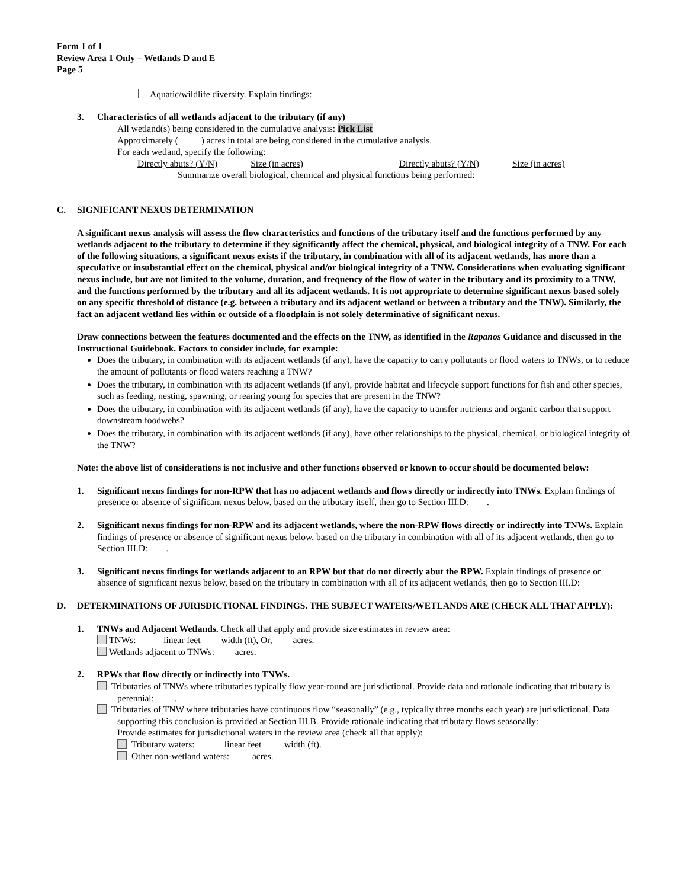Form 1 of 1
Review Area 1 Only – Wetlands D and E
Page 5
Aquatic/wildlife diversity. Explain findings:
3. Characteristics of all wetlands adjacent to the tributary (if any)
All wetland(s) being considered in the cumulative analysis: Pick List
Approximately ( ) acres in total are being considered in the cumulative analysis.
For each wetland, specify the following:
Directly abuts? (Y/N) Size (in acres) Directly abuts? (Y/N) Size (in acres)
Summarize overall biological, chemical and physical functions being performed:
C. SIGNIFICANT NEXUS DETERMINATION
A significant nexus analysis will assess the flow characteristics and functions of the tributary itself and the functions performed by any wetlands adjacent to the tributary to determine if they significantly affect the chemical, physical, and biological integrity of a TNW. For each of the following situations, a significant nexus exists if the tributary, in combination with all of its adjacent wetlands, has more than a speculative or insubstantial effect on the chemical, physical and/or biological integrity of a TNW. Considerations when evaluating significant nexus include, but are not limited to the volume, duration, and frequency of the flow of water in the tributary and its proximity to a TNW, and the functions performed by the tributary and all its adjacent wetlands. It is not appropriate to determine significant nexus based solely on any specific threshold of distance (e.g. between a tributary and its adjacent wetland or between a tributary and the TNW). Similarly, the fact an adjacent wetland lies within or outside of a floodplain is not solely determinative of significant nexus.
Draw connections between the features documented and the effects on the TNW, as identified in the Rapanos Guidance and discussed in the Instructional Guidebook. Factors to consider include, for example:
Does the tributary, in combination with its adjacent wetlands (if any), have the capacity to carry pollutants or flood waters to TNWs, or to reduce the amount of pollutants or flood waters reaching a TNW?
Does the tributary, in combination with its adjacent wetlands (if any), provide habitat and lifecycle support functions for fish and other species, such as feeding, nesting, spawning, or rearing young for species that are present in the TNW?
Does the tributary, in combination with its adjacent wetlands (if any), have the capacity to transfer nutrients and organic carbon that support downstream foodwebs?
Does the tributary, in combination with its adjacent wetlands (if any), have other relationships to the physical, chemical, or biological integrity of the TNW?
Note: the above list of considerations is not inclusive and other functions observed or known to occur should be documented below:
1. Significant nexus findings for non-RPW that has no adjacent wetlands and flows directly or indirectly into TNWs. Explain findings of presence or absence of significant nexus below, based on the tributary itself, then go to Section III.D: .
2. Significant nexus findings for non-RPW and its adjacent wetlands, where the non-RPW flows directly or indirectly into TNWs. Explain findings of presence or absence of significant nexus below, based on the tributary in combination with all of its adjacent wetlands, then go to Section III.D: .
3. Significant nexus findings for wetlands adjacent to an RPW but that do not directly abut the RPW. Explain findings of presence or absence of significant nexus below, based on the tributary in combination with all of its adjacent wetlands, then go to Section III.D:
D. DETERMINATIONS OF JURISDICTIONAL FINDINGS. THE SUBJECT WATERS/WETLANDS ARE (CHECK ALL THAT APPLY):
1. TNWs and Adjacent Wetlands. Check all that apply and provide size estimates in review area:
TNWs: linear feet width (ft), Or, acres.
Wetlands adjacent to TNWs: acres.
2. RPWs that flow directly or indirectly into TNWs.
Tributaries of TNWs where tributaries typically flow year-round are jurisdictional. Provide data and rationale indicating that tributary is perennial: .
Tributaries of TNW where tributaries have continuous flow “seasonally” (e.g., typically three months each year) are jurisdictional. Data supporting this conclusion is provided at Section III.B. Provide rationale indicating that tributary flows seasonally:
Provide estimates for jurisdictional waters in the review area (check all that apply):
Tributary waters: linear feet width (ft).
Other non-wetland waters: acres.